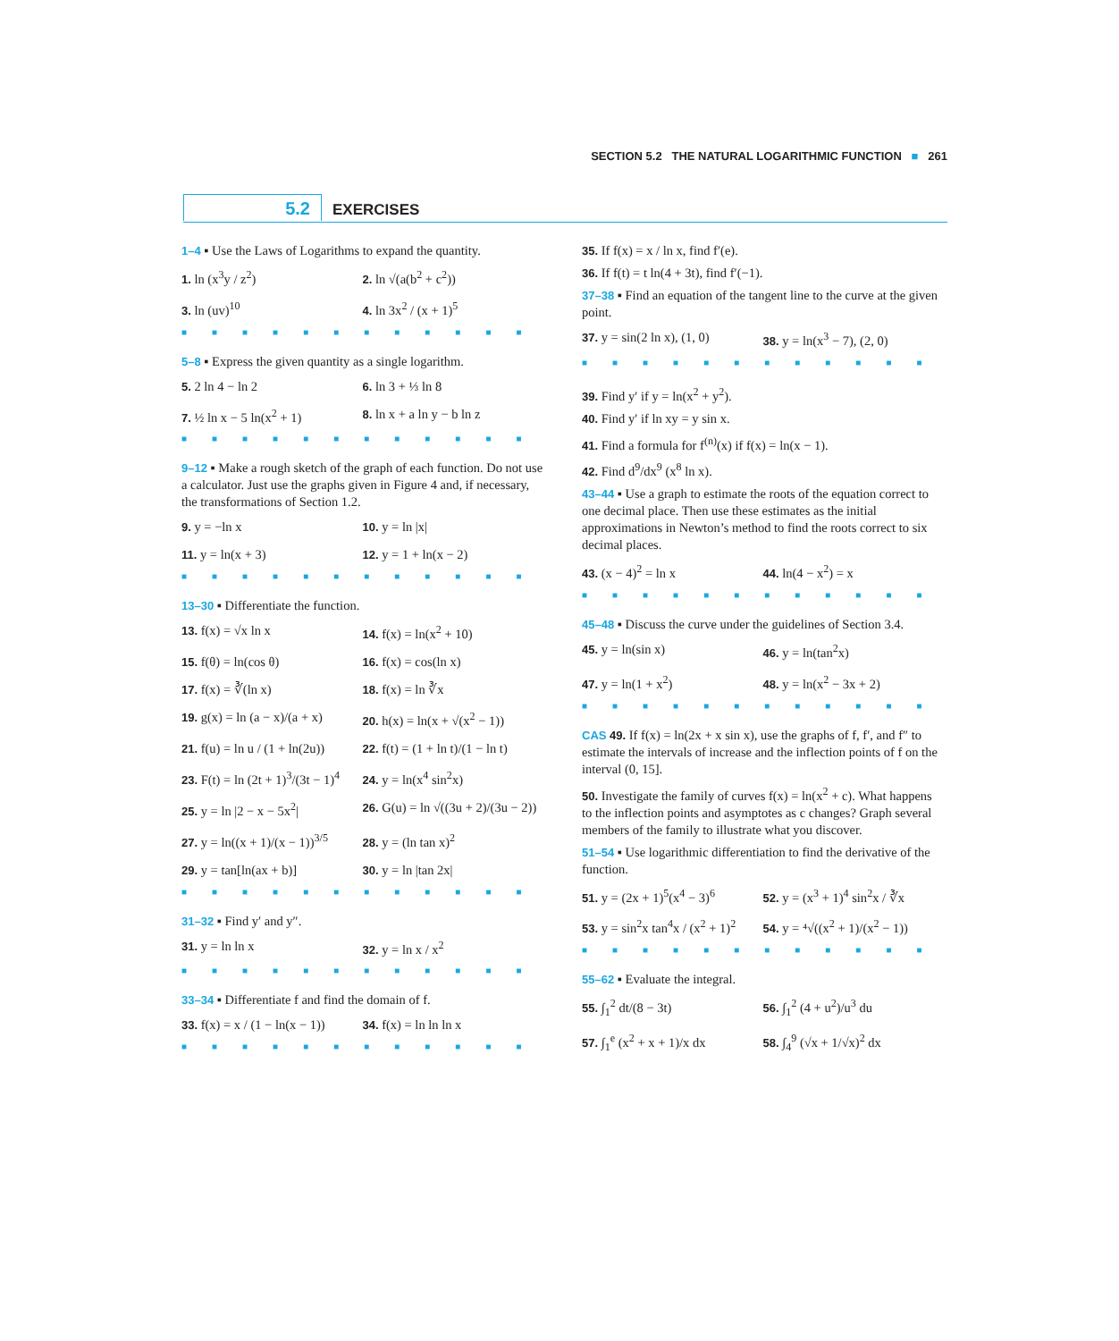SECTION 5.2 THE NATURAL LOGARITHMIC FUNCTION ■ 261
5.2 EXERCISES
1–4 ▪ Use the Laws of Logarithms to expand the quantity.
1. ln (x<sup>3</sup>y / z<sup>2</sup>)
2. ln √(a(b<sup>2</sup> + c<sup>2</sup>))
3. ln (uv)<sup>10</sup>
4. ln 3x<sup>2</sup> / (x + 1)<sup>5</sup>
■■■■■■■■■■■■
5–8 ▪ Express the given quantity as a single logarithm.
5. 2 ln 4 − ln 2
6. ln 3 + ⅓ ln 8
7. ½ ln x − 5 ln(x<sup>2</sup> + 1)
8. ln x + a ln y − b ln z
■■■■■■■■■■■■
9–12 ▪ Make a rough sketch of the graph of each function. Do not use a calculator. Just use the graphs given in Figure 4 and, if necessary, the transformations of Section 1.2.
9. y = −ln x
10. y = ln |x|
11. y = ln(x + 3)
12. y = 1 + ln(x − 2)
■■■■■■■■■■■■
13–30 ▪ Differentiate the function.
13. f(x) = √x ln x
14. f(x) = ln(x<sup>2</sup> + 10)
15. f(θ) = ln(cos θ)
16. f(x) = cos(ln x)
17. f(x) = ∛(ln x)
18. f(x) = ln ∛x
19. g(x) = ln (a − x)/(a + x)
20. h(x) = ln(x + √(x<sup>2</sup> − 1))
21. f(u) = ln u / (1 + ln(2u))
22. f(t) = (1 + ln t)/(1 − ln t)
23. F(t) = ln (2t + 1)<sup>3</sup>/(3t − 1)<sup>4</sup>
24. y = ln(x<sup>4</sup> sin<sup>2</sup>x)
25. y = ln |2 − x − 5x<sup>2</sup>|
26. G(u) = ln √((3u + 2)/(3u − 2))
27. y = ln((x + 1)/(x − 1))<sup>3/5</sup>
28. y = (ln tan x)<sup>2</sup>
29. y = tan[ln(ax + b)]
30. y = ln |tan 2x|
■■■■■■■■■■■■
31–32 ▪ Find y′ and y″.
31. y = ln ln x
32. y = ln x / x<sup>2</sup>
■■■■■■■■■■■■
33–34 ▪ Differentiate f and find the domain of f.
33. f(x) = x / (1 − ln(x − 1))
34. f(x) = ln ln ln x
■■■■■■■■■■■■
35. If f(x) = x / ln x, find f′(e).
36. If f(t) = t ln(4 + 3t), find f′(−1).
37–38 ▪ Find an equation of the tangent line to the curve at the given point.
37. y = sin(2 ln x), (1, 0)
38. y = ln(x<sup>3</sup> − 7), (2, 0)
■■■■■■■■■■■■
39. Find y′ if y = ln(x<sup>2</sup> + y<sup>2</sup>).
40. Find y′ if ln xy = y sin x.
41. Find a formula for f<sup>(n)</sup>(x) if f(x) = ln(x − 1).
42. Find d<sup>9</sup>/dx<sup>9</sup> (x<sup>8</sup> ln x).
43–44 ▪ Use a graph to estimate the roots of the equation correct to one decimal place. Then use these estimates as the initial approximations in Newton’s method to find the roots correct to six decimal places.
43. (x − 4)<sup>2</sup> = ln x
44. ln(4 − x<sup>2</sup>) = x
■■■■■■■■■■■■
45–48 ▪ Discuss the curve under the guidelines of Section 3.4.
45. y = ln(sin x)
46. y = ln(tan<sup>2</sup>x)
47. y = ln(1 + x<sup>2</sup>)
48. y = ln(x<sup>2</sup> − 3x + 2)
■■■■■■■■■■■■
CAS 49. If f(x) = ln(2x + x sin x), use the graphs of f, f′, and f″ to estimate the intervals of increase and the inflection points of f on the interval (0, 15].
50. Investigate the family of curves f(x) = ln(x<sup>2</sup> + c). What happens to the inflection points and asymptotes as c changes? Graph several members of the family to illustrate what you discover.
51–54 ▪ Use logarithmic differentiation to find the derivative of the function.
51. y = (2x + 1)<sup>5</sup>(x<sup>4</sup> − 3)<sup>6</sup>
52. y = (x<sup>3</sup> + 1)<sup>4</sup> sin<sup>2</sup>x / ∛x
53. y = sin<sup>2</sup>x tan<sup>4</sup>x / (x<sup>2</sup> + 1)<sup>2</sup>
54. y = ⁴√((x<sup>2</sup> + 1)/(x<sup>2</sup> − 1))
■■■■■■■■■■■■
55–62 ▪ Evaluate the integral.
55. ∫<sub>1</sub><sup>2</sup> dt/(8 − 3t)
56. ∫<sub>1</sub><sup>2</sup> (4 + u<sup>2</sup>)/u<sup>3</sup> du
57. ∫<sub>1</sub><sup>e</sup> (x<sup>2</sup> + x + 1)/x dx
58. ∫<sub>4</sub><sup>9</sup> (√x + 1/√x)<sup>2</sup> dx